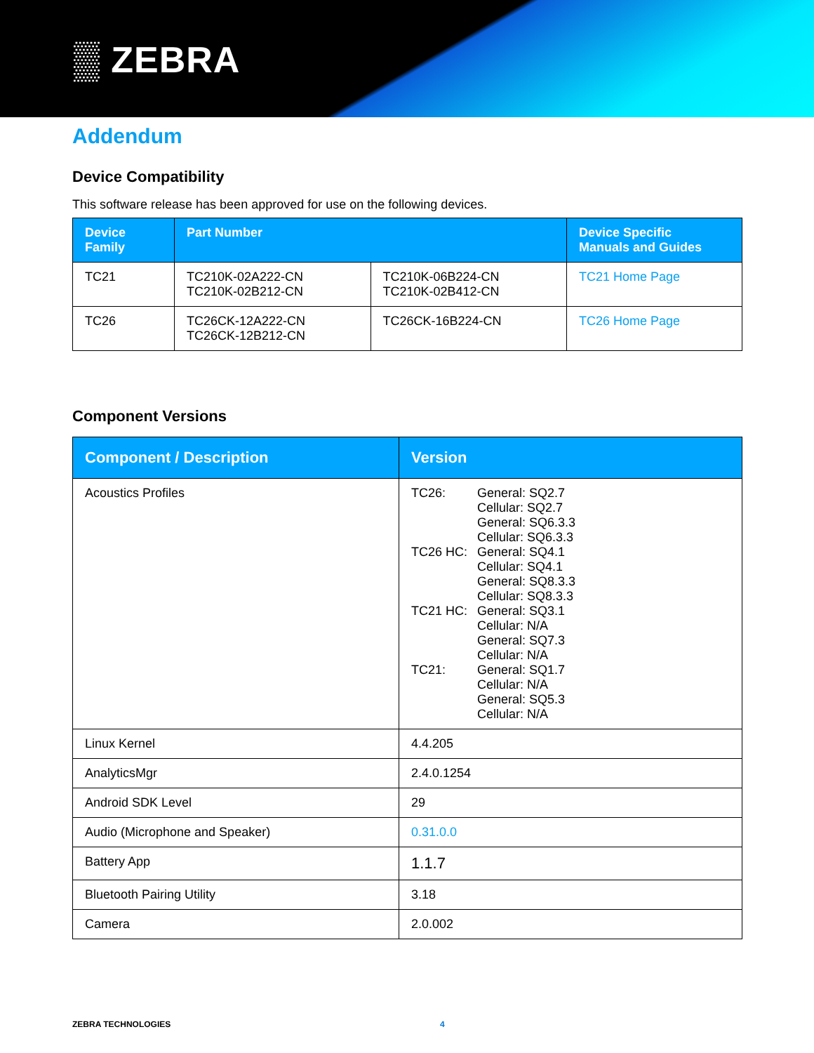▒ ZEBRA
Addendum
Device Compatibility
This software release has been approved for use on the following devices.
| Device Family | Part Number | | Device Specific Manuals and Guides |
| --- | --- | --- | --- |
| TC21 | TC210K-02A222-CN TC210K-02B212-CN | TC210K-06B224-CN TC210K-02B412-CN | TC21 Home Page |
| TC26 | TC26CK-12A222-CN TC26CK-12B212-CN | TC26CK-16B224-CN | TC26 Home Page |
Component Versions
| Component / Description | Version |
| --- | --- |
| Acoustics Profiles | TC26: General: SQ2.7 Cellular: SQ2.7 General: SQ6.3.3 Cellular: SQ6.3.3 TC26 HC: General: SQ4.1 Cellular: SQ4.1 General: SQ8.3.3 Cellular: SQ8.3.3 TC21 HC: General: SQ3.1 Cellular: N/A General: SQ7.3 Cellular: N/A TC21: General: SQ1.7 Cellular: N/A General: SQ5.3 Cellular: N/A |
| Linux Kernel | 4.4.205 |
| AnalyticsMgr | 2.4.0.1254 |
| Android SDK Level | 29 |
| Audio (Microphone and Speaker) | 0.31.0.0 |
| Battery App | 1.1.7 |
| Bluetooth Pairing Utility | 3.18 |
| Camera | 2.0.002 |
ZEBRA TECHNOLOGIES 4